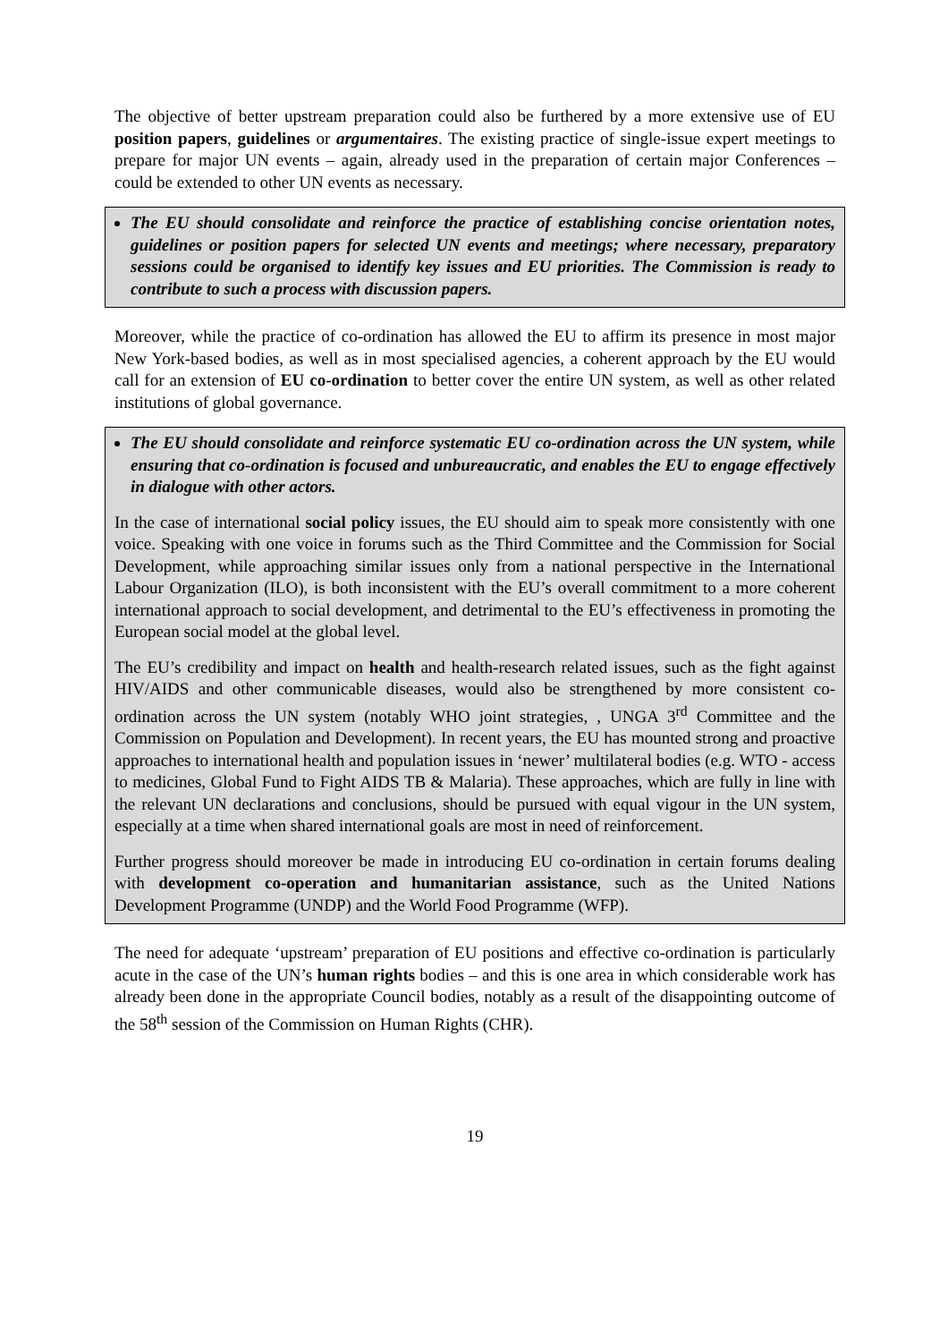The objective of better upstream preparation could also be furthered by a more extensive use of EU position papers, guidelines or argumentaires. The existing practice of single-issue expert meetings to prepare for major UN events – again, already used in the preparation of certain major Conferences – could be extended to other UN events as necessary.
The EU should consolidate and reinforce the practice of establishing concise orientation notes, guidelines or position papers for selected UN events and meetings; where necessary, preparatory sessions could be organised to identify key issues and EU priorities. The Commission is ready to contribute to such a process with discussion papers.
Moreover, while the practice of co-ordination has allowed the EU to affirm its presence in most major New York-based bodies, as well as in most specialised agencies, a coherent approach by the EU would call for an extension of EU co-ordination to better cover the entire UN system, as well as other related institutions of global governance.
The EU should consolidate and reinforce systematic EU co-ordination across the UN system, while ensuring that co-ordination is focused and unbureaucratic, and enables the EU to engage effectively in dialogue with other actors.
In the case of international social policy issues, the EU should aim to speak more consistently with one voice. Speaking with one voice in forums such as the Third Committee and the Commission for Social Development, while approaching similar issues only from a national perspective in the International Labour Organization (ILO), is both inconsistent with the EU’s overall commitment to a more coherent international approach to social development, and detrimental to the EU’s effectiveness in promoting the European social model at the global level.
The EU’s credibility and impact on health and health-research related issues, such as the fight against HIV/AIDS and other communicable diseases, would also be strengthened by more consistent co-ordination across the UN system (notably WHO joint strategies, , UNGA 3<sup>rd</sup> Committee and the Commission on Population and Development). In recent years, the EU has mounted strong and proactive approaches to international health and population issues in ‘newer’ multilateral bodies (e.g. WTO - access to medicines, Global Fund to Fight AIDS TB & Malaria). These approaches, which are fully in line with the relevant UN declarations and conclusions, should be pursued with equal vigour in the UN system, especially at a time when shared international goals are most in need of reinforcement.
Further progress should moreover be made in introducing EU co-ordination in certain forums dealing with development co-operation and humanitarian assistance, such as the United Nations Development Programme (UNDP) and the World Food Programme (WFP).
The need for adequate ‘upstream’ preparation of EU positions and effective co-ordination is particularly acute in the case of the UN’s human rights bodies – and this is one area in which considerable work has already been done in the appropriate Council bodies, notably as a result of the disappointing outcome of the 58<sup>th</sup> session of the Commission on Human Rights (CHR).
19